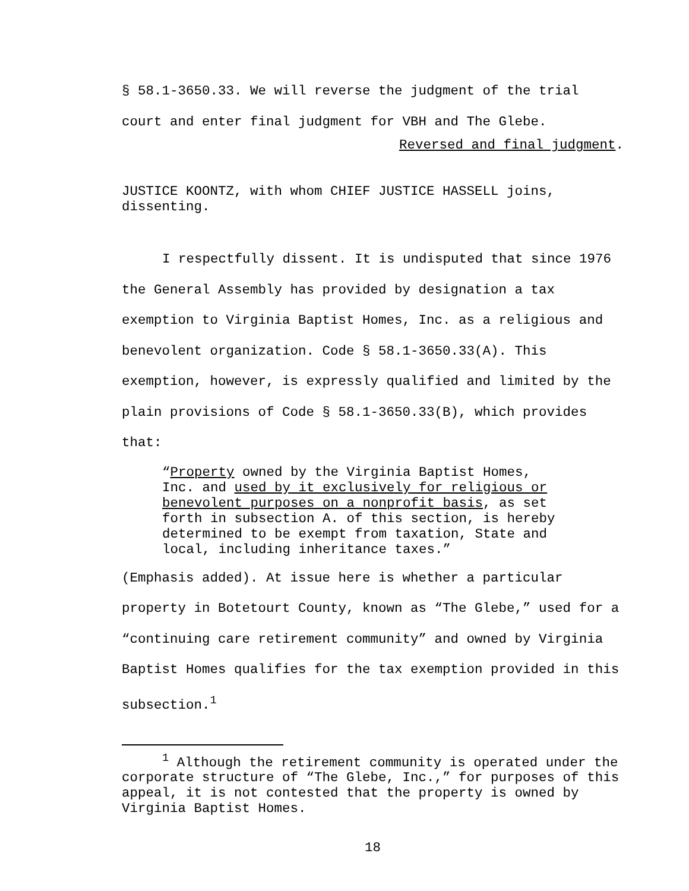§ 58.1-3650.33. We will reverse the judgment of the trial court and enter final judgment for VBH and The Glebe.
Reversed and final judgment.
JUSTICE KOONTZ, with whom CHIEF JUSTICE HASSELL joins, dissenting.
I respectfully dissent. It is undisputed that since 1976 the General Assembly has provided by designation a tax exemption to Virginia Baptist Homes, Inc. as a religious and benevolent organization. Code § 58.1-3650.33(A). This exemption, however, is expressly qualified and limited by the plain provisions of Code § 58.1-3650.33(B), which provides that:
“Property owned by the Virginia Baptist Homes, Inc. and used by it exclusively for religious or benevolent purposes on a nonprofit basis, as set forth in subsection A. of this section, is hereby determined to be exempt from taxation, State and local, including inheritance taxes.”
(Emphasis added). At issue here is whether a particular property in Botetourt County, known as “The Glebe,” used for a “continuing care retirement community” and owned by Virginia Baptist Homes qualifies for the tax exemption provided in this subsection.<sup>1</sup>
<sup>1</sup> Although the retirement community is operated under the corporate structure of “The Glebe, Inc.,” for purposes of this appeal, it is not contested that the property is owned by Virginia Baptist Homes.
18